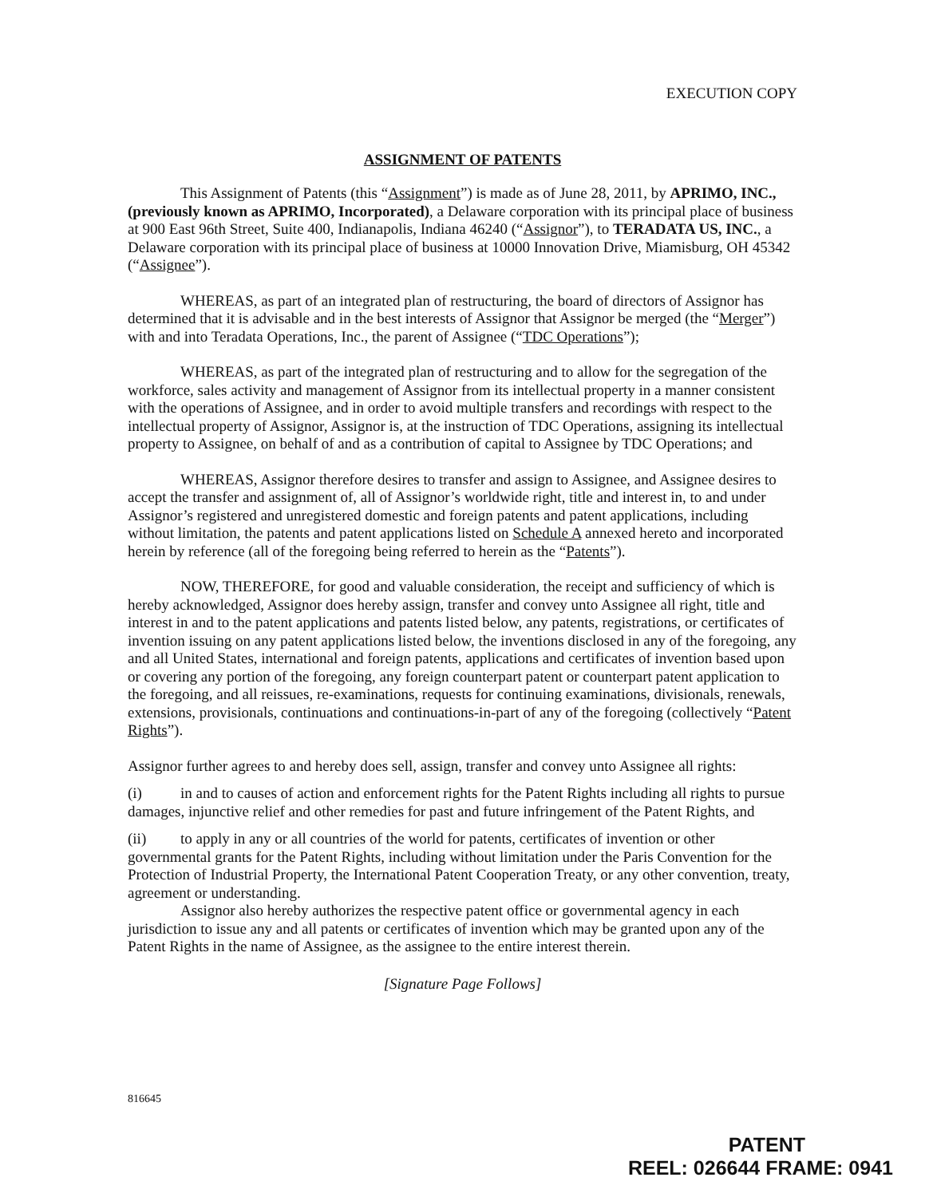EXECUTION COPY
ASSIGNMENT OF PATENTS
This Assignment of Patents (this “Assignment”) is made as of June 28, 2011, by APRIMO, INC., (previously known as APRIMO, Incorporated), a Delaware corporation with its principal place of business at 900 East 96th Street, Suite 400, Indianapolis, Indiana 46240 (“Assignor”), to TERADATA US, INC., a Delaware corporation with its principal place of business at 10000 Innovation Drive, Miamisburg, OH 45342 (“Assignee”).
WHEREAS, as part of an integrated plan of restructuring, the board of directors of Assignor has determined that it is advisable and in the best interests of Assignor that Assignor be merged (the “Merger”) with and into Teradata Operations, Inc., the parent of Assignee (“TDC Operations”);
WHEREAS, as part of the integrated plan of restructuring and to allow for the segregation of the workforce, sales activity and management of Assignor from its intellectual property in a manner consistent with the operations of Assignee, and in order to avoid multiple transfers and recordings with respect to the intellectual property of Assignor, Assignor is, at the instruction of TDC Operations, assigning its intellectual property to Assignee, on behalf of and as a contribution of capital to Assignee by TDC Operations; and
WHEREAS, Assignor therefore desires to transfer and assign to Assignee, and Assignee desires to accept the transfer and assignment of, all of Assignor’s worldwide right, title and interest in, to and under Assignor’s registered and unregistered domestic and foreign patents and patent applications, including without limitation, the patents and patent applications listed on Schedule A annexed hereto and incorporated herein by reference (all of the foregoing being referred to herein as the “Patents”).
NOW, THEREFORE, for good and valuable consideration, the receipt and sufficiency of which is hereby acknowledged, Assignor does hereby assign, transfer and convey unto Assignee all right, title and interest in and to the patent applications and patents listed below, any patents, registrations, or certificates of invention issuing on any patent applications listed below, the inventions disclosed in any of the foregoing, any and all United States, international and foreign patents, applications and certificates of invention based upon or covering any portion of the foregoing, any foreign counterpart patent or counterpart patent application to the foregoing, and all reissues, re-examinations, requests for continuing examinations, divisionals, renewals, extensions, provisionals, continuations and continuations-in-part of any of the foregoing (collectively “Patent Rights”).
Assignor further agrees to and hereby does sell, assign, transfer and convey unto Assignee all rights:
(i) in and to causes of action and enforcement rights for the Patent Rights including all rights to pursue damages, injunctive relief and other remedies for past and future infringement of the Patent Rights, and
(ii) to apply in any or all countries of the world for patents, certificates of invention or other governmental grants for the Patent Rights, including without limitation under the Paris Convention for the Protection of Industrial Property, the International Patent Cooperation Treaty, or any other convention, treaty, agreement or understanding.
Assignor also hereby authorizes the respective patent office or governmental agency in each jurisdiction to issue any and all patents or certificates of invention which may be granted upon any of the Patent Rights in the name of Assignee, as the assignee to the entire interest therein.
[Signature Page Follows]
816645
PATENT
REEL: 026644 FRAME: 0941